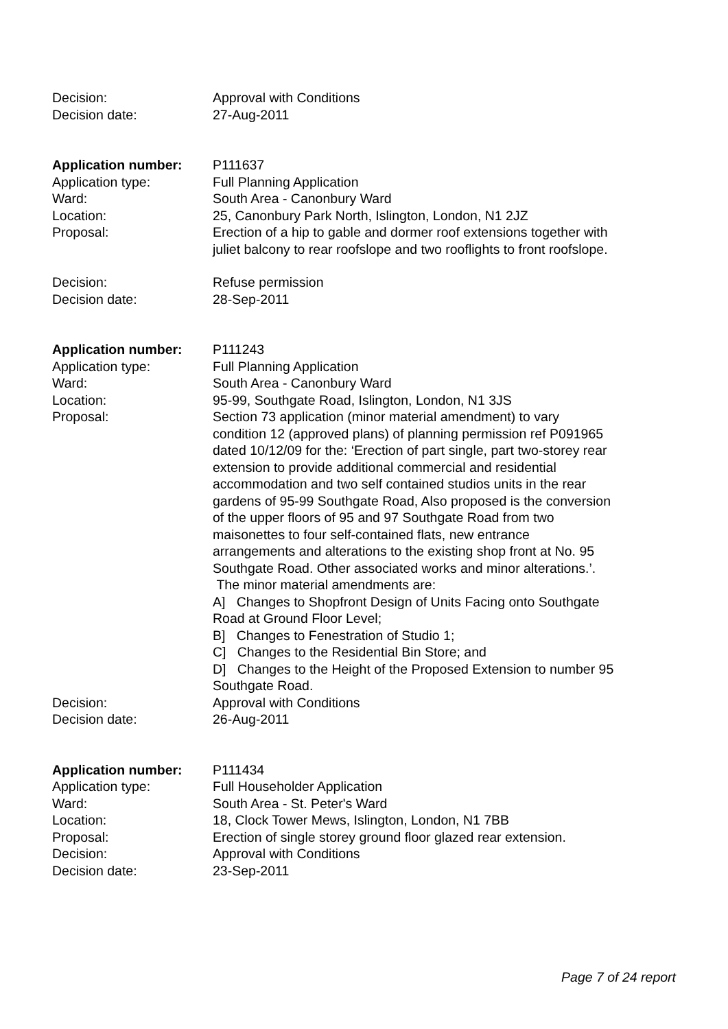Decision: Approval with Conditions
Decision date: 27-Aug-2011
Application number: P111637
Application type: Full Planning Application
Ward: South Area - Canonbury Ward
Location: 25, Canonbury Park North, Islington, London, N1 2JZ
Proposal: Erection of a hip to gable and dormer roof extensions together with juliet balcony to rear roofslope and two rooflights to front roofslope.
Decision: Refuse permission
Decision date: 28-Sep-2011
Application number: P111243
Application type: Full Planning Application
Ward: South Area - Canonbury Ward
Location: 95-99, Southgate Road, Islington, London, N1 3JS
Proposal: Section 73 application (minor material amendment) to vary condition 12 (approved plans) of planning permission ref P091965 dated 10/12/09 for the: ‘Erection of part single, part two-storey rear extension to provide additional commercial and residential accommodation and two self contained studios units in the rear gardens of 95-99 Southgate Road, Also proposed is the conversion of the upper floors of 95 and 97 Southgate Road from two maisonettes to four self-contained flats, new entrance arrangements and alterations to the existing shop front at No. 95 Southgate Road. Other associated works and minor alterations.’. The minor material amendments are:
A] Changes to Shopfront Design of Units Facing onto Southgate Road at Ground Floor Level;
B] Changes to Fenestration of Studio 1;
C] Changes to the Residential Bin Store; and
D] Changes to the Height of the Proposed Extension to number 95 Southgate Road.
Decision: Approval with Conditions
Decision date: 26-Aug-2011
Application number: P111434
Application type: Full Householder Application
Ward: South Area - St. Peter's Ward
Location: 18, Clock Tower Mews, Islington, London, N1 7BB
Proposal: Erection of single storey ground floor glazed rear extension.
Decision: Approval with Conditions
Decision date: 23-Sep-2011
Page 7 of 24 report